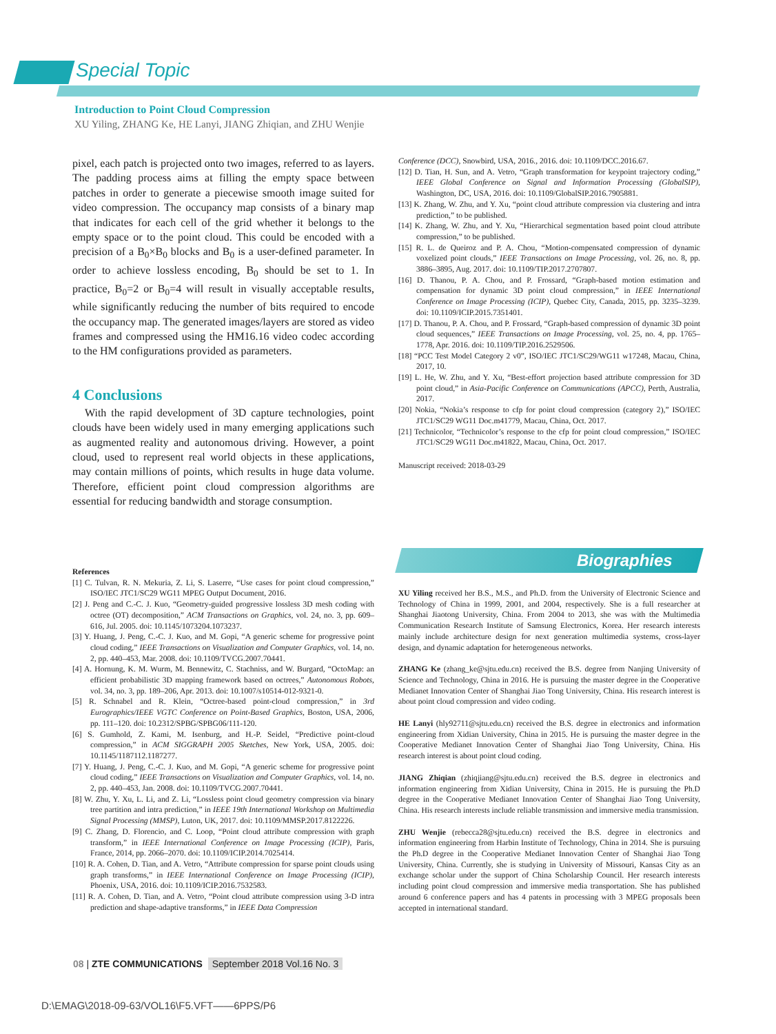Special Topic
Introduction to Point Cloud Compression
XU Yiling, ZHANG Ke, HE Lanyi, JIANG Zhiqian, and ZHU Wenjie
pixel, each patch is projected onto two images, referred to as layers. The padding process aims at filling the empty space between patches in order to generate a piecewise smooth image suited for video compression. The occupancy map consists of a binary map that indicates for each cell of the grid whether it belongs to the empty space or to the point cloud. This could be encoded with a precision of a B<sub>0</sub>×B<sub>0</sub> blocks and B<sub>0</sub> is a user-defined parameter. In order to achieve lossless encoding, B<sub>0</sub> should be set to 1. In practice, B<sub>0</sub>=2 or B<sub>0</sub>=4 will result in visually acceptable results, while significantly reducing the number of bits required to encode the occupancy map. The generated images/layers are stored as video frames and compressed using the HM16.16 video codec according to the HM configurations provided as parameters.
4 Conclusions
With the rapid development of 3D capture technologies, point clouds have been widely used in many emerging applications such as augmented reality and autonomous driving. However, a point cloud, used to represent real world objects in these applications, may contain millions of points, which results in huge data volume. Therefore, efficient point cloud compression algorithms are essential for reducing bandwidth and storage consumption.
References
[1] C. Tulvan, R. N. Mekuria, Z. Li, S. Laserre, “Use cases for point cloud compression,” ISO/IEC JTC1/SC29 WG11 MPEG Output Document, 2016.
[2] J. Peng and C.-C. J. Kuo, “Geometry-guided progressive lossless 3D mesh coding with octree (OT) decomposition,” ACM Transactions on Graphics, vol. 24, no. 3, pp. 609–616, Jul. 2005. doi: 10.1145/1073204.1073237.
[3] Y. Huang, J. Peng, C.-C. J. Kuo, and M. Gopi, “A generic scheme for progressive point cloud coding,” IEEE Transactions on Visualization and Computer Graphics, vol. 14, no. 2, pp. 440–453, Mar. 2008. doi: 10.1109/TVCG.2007.70441.
[4] A. Hornung, K. M. Wurm, M. Bennewitz, C. Stachniss, and W. Burgard, “OctoMap: an efficient probabilistic 3D mapping framework based on octrees,” Autonomous Robots, vol. 34, no. 3, pp. 189–206, Apr. 2013. doi: 10.1007/s10514-012-9321-0.
[5] R. Schnabel and R. Klein, “Octree-based point-cloud compression,” in 3rd Eurographics/IEEE VGTC Conference on Point-Based Graphics, Boston, USA, 2006, pp. 111–120. doi: 10.2312/SPBG/SPBG06/111-120.
[6] S. Gumhold, Z. Kami, M. Isenburg, and H.-P. Seidel, “Predictive point-cloud compression,” in ACM SIGGRAPH 2005 Sketches, New York, USA, 2005. doi: 10.1145/1187112.1187277.
[7] Y. Huang, J. Peng, C.-C. J. Kuo, and M. Gopi, “A generic scheme for progressive point cloud coding,” IEEE Transactions on Visualization and Computer Graphics, vol. 14, no. 2, pp. 440–453, Jan. 2008. doi: 10.1109/TVCG.2007.70441.
[8] W. Zhu, Y. Xu, L. Li, and Z. Li, “Lossless point cloud geometry compression via binary tree partition and intra prediction,” in IEEE 19th International Workshop on Multimedia Signal Processing (MMSP), Luton, UK, 2017. doi: 10.1109/MMSP.2017.8122226.
[9] C. Zhang, D. Florencio, and C. Loop, “Point cloud attribute compression with graph transform,” in IEEE International Conference on Image Processing (ICIP), Paris, France, 2014, pp. 2066–2070. doi: 10.1109/ICIP.2014.7025414.
[10] R. A. Cohen, D. Tian, and A. Vetro, “Attribute compression for sparse point clouds using graph transforms,” in IEEE International Conference on Image Processing (ICIP), Phoenix, USA, 2016. doi: 10.1109/ICIP.2016.7532583.
[11] R. A. Cohen, D. Tian, and A. Vetro, “Point cloud attribute compression using 3-D intra prediction and shape-adaptive transforms,” in IEEE Data Compression
Conference (DCC), Snowbird, USA, 2016., 2016. doi: 10.1109/DCC.2016.67.
[12] D. Tian, H. Sun, and A. Vetro, “Graph transformation for keypoint trajectory coding,” IEEE Global Conference on Signal and Information Processing (GlobalSIP), Washington, DC, USA, 2016. doi: 10.1109/GlobalSIP.2016.7905881.
[13] K. Zhang, W. Zhu, and Y. Xu, “point cloud attribute compression via clustering and intra prediction,” to be published.
[14] K. Zhang, W. Zhu, and Y. Xu, “Hierarchical segmentation based point cloud attribute compression,” to be published.
[15] R. L. de Queiroz and P. A. Chou, “Motion-compensated compression of dynamic voxelized point clouds,” IEEE Transactions on Image Processing, vol. 26, no. 8, pp. 3886–3895, Aug. 2017. doi: 10.1109/TIP.2017.2707807.
[16] D. Thanou, P. A. Chou, and P. Frossard, “Graph-based motion estimation and compensation for dynamic 3D point cloud compression,” in IEEE International Conference on Image Processing (ICIP), Quebec City, Canada, 2015, pp. 3235–3239. doi: 10.1109/ICIP.2015.7351401.
[17] D. Thanou, P. A. Chou, and P. Frossard, “Graph-based compression of dynamic 3D point cloud sequences,” IEEE Transactions on Image Processing, vol. 25, no. 4, pp. 1765–1778, Apr. 2016. doi: 10.1109/TIP.2016.2529506.
[18] “PCC Test Model Category 2 v0”, ISO/IEC JTC1/SC29/WG11 w17248, Macau, China, 2017, 10.
[19] L. He, W. Zhu, and Y. Xu, “Best-effort projection based attribute compression for 3D point cloud,” in Asia-Pacific Conference on Communications (APCC), Perth, Australia, 2017.
[20] Nokia, “Nokia’s response to cfp for point cloud compression (category 2),” ISO/IEC JTC1/SC29 WG11 Doc.m41779, Macau, China, Oct. 2017.
[21] Technicolor, “Technicolor’s response to the cfp for point cloud compression,” ISO/IEC JTC1/SC29 WG11 Doc.m41822, Macau, China, Oct. 2017.
Manuscript received: 2018-03-29
Biographies
XU Yiling received her B.S., M.S., and Ph.D. from the University of Electronic Science and Technology of China in 1999, 2001, and 2004, respectively. She is a full researcher at Shanghai Jiaotong University, China. From 2004 to 2013, she was with the Multimedia Communication Research Institute of Samsung Electronics, Korea. Her research interests mainly include architecture design for next generation multimedia systems, cross-layer design, and dynamic adaptation for heterogeneous networks.
ZHANG Ke (zhang_ke@sjtu.edu.cn) received the B.S. degree from Nanjing University of Science and Technology, China in 2016. He is pursuing the master degree in the Cooperative Medianet Innovation Center of Shanghai Jiao Tong University, China. His research interest is about point cloud compression and video coding.
HE Lanyi (hly92711@sjtu.edu.cn) received the B.S. degree in electronics and information engineering from Xidian University, China in 2015. He is pursuing the master degree in the Cooperative Medianet Innovation Center of Shanghai Jiao Tong University, China. His research interest is about point cloud coding.
JIANG Zhiqian (zhiqjiang@sjtu.edu.cn) received the B.S. degree in electronics and information engineering from Xidian University, China in 2015. He is pursuing the Ph.D degree in the Cooperative Medianet Innovation Center of Shanghai Jiao Tong University, China. His research interests include reliable transmission and immersive media transmission.
ZHU Wenjie (rebecca28@sjtu.edu.cn) received the B.S. degree in electronics and information engineering from Harbin Institute of Technology, China in 2014. She is pursuing the Ph.D degree in the Cooperative Medianet Innovation Center of Shanghai Jiao Tong University, China. Currently, she is studying in University of Missouri, Kansas City as an exchange scholar under the support of China Scholarship Council. Her research interests including point cloud compression and immersive media transportation. She has published around 6 conference papers and has 4 patents in processing with 3 MPEG proposals been accepted in international standard.
08 | ZTE COMMUNICATIONS September 2018 Vol.16 No. 3
D:\EMAG\2018-09-63/VOL16\F5.VFT——6PPS/P6